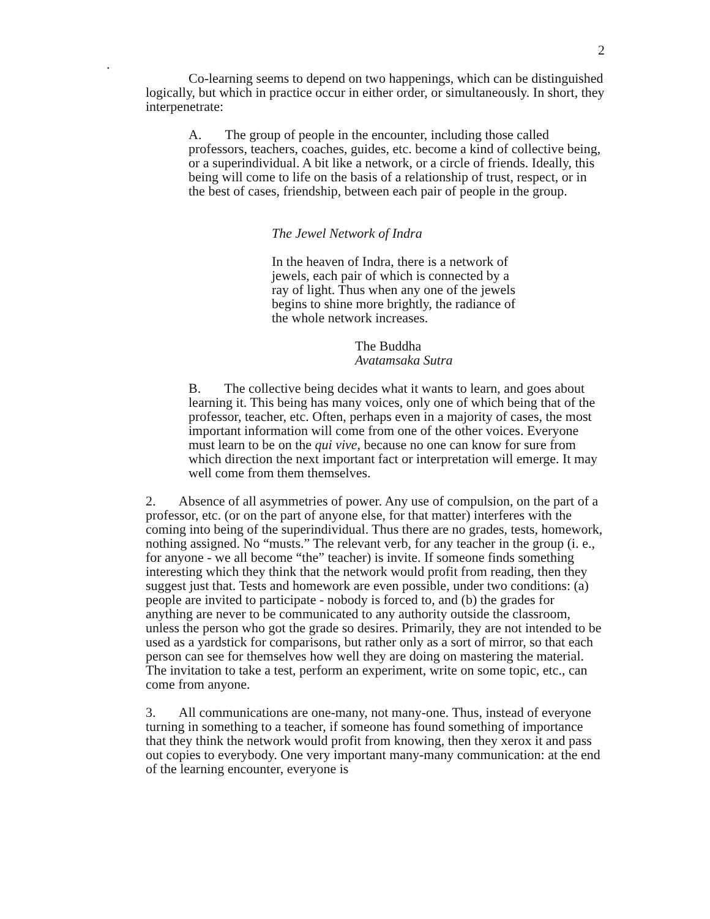2
.
Co-learning seems to depend on two happenings, which can be distinguished logically, but which in practice occur in either order, or simultaneously. In short, they interpenetrate:
A. The group of people in the encounter, including those called professors, teachers, coaches, guides, etc. become a kind of collective being, or a superindividual. A bit like a network, or a circle of friends. Ideally, this being will come to life on the basis of a relationship of trust, respect, or in the best of cases, friendship, between each pair of people in the group.
The Jewel Network of Indra
In the heaven of Indra, there is a network of jewels, each pair of which is connected by a ray of light. Thus when any one of the jewels begins to shine more brightly, the radiance of the whole network increases.
The Buddha
Avatamsaka Sutra
B. The collective being decides what it wants to learn, and goes about learning it. This being has many voices, only one of which being that of the professor, teacher, etc. Often, perhaps even in a majority of cases, the most important information will come from one of the other voices. Everyone must learn to be on the qui vive, because no one can know for sure from which direction the next important fact or interpretation will emerge. It may well come from them themselves.
2. Absence of all asymmetries of power. Any use of compulsion, on the part of a professor, etc. (or on the part of anyone else, for that matter) interferes with the coming into being of the superindividual. Thus there are no grades, tests, homework, nothing assigned. No “musts.” The relevant verb, for any teacher in the group (i. e., for anyone - we all become “the” teacher) is invite. If someone finds something interesting which they think that the network would profit from reading, then they suggest just that. Tests and homework are even possible, under two conditions: (a) people are invited to participate - nobody is forced to, and (b) the grades for anything are never to be communicated to any authority outside the classroom, unless the person who got the grade so desires. Primarily, they are not intended to be used as a yardstick for comparisons, but rather only as a sort of mirror, so that each person can see for themselves how well they are doing on mastering the material. The invitation to take a test, perform an experiment, write on some topic, etc., can come from anyone.
3. All communications are one-many, not many-one. Thus, instead of everyone turning in something to a teacher, if someone has found something of importance that they think the network would profit from knowing, then they xerox it and pass out copies to everybody. One very important many-many communication: at the end of the learning encounter, everyone is